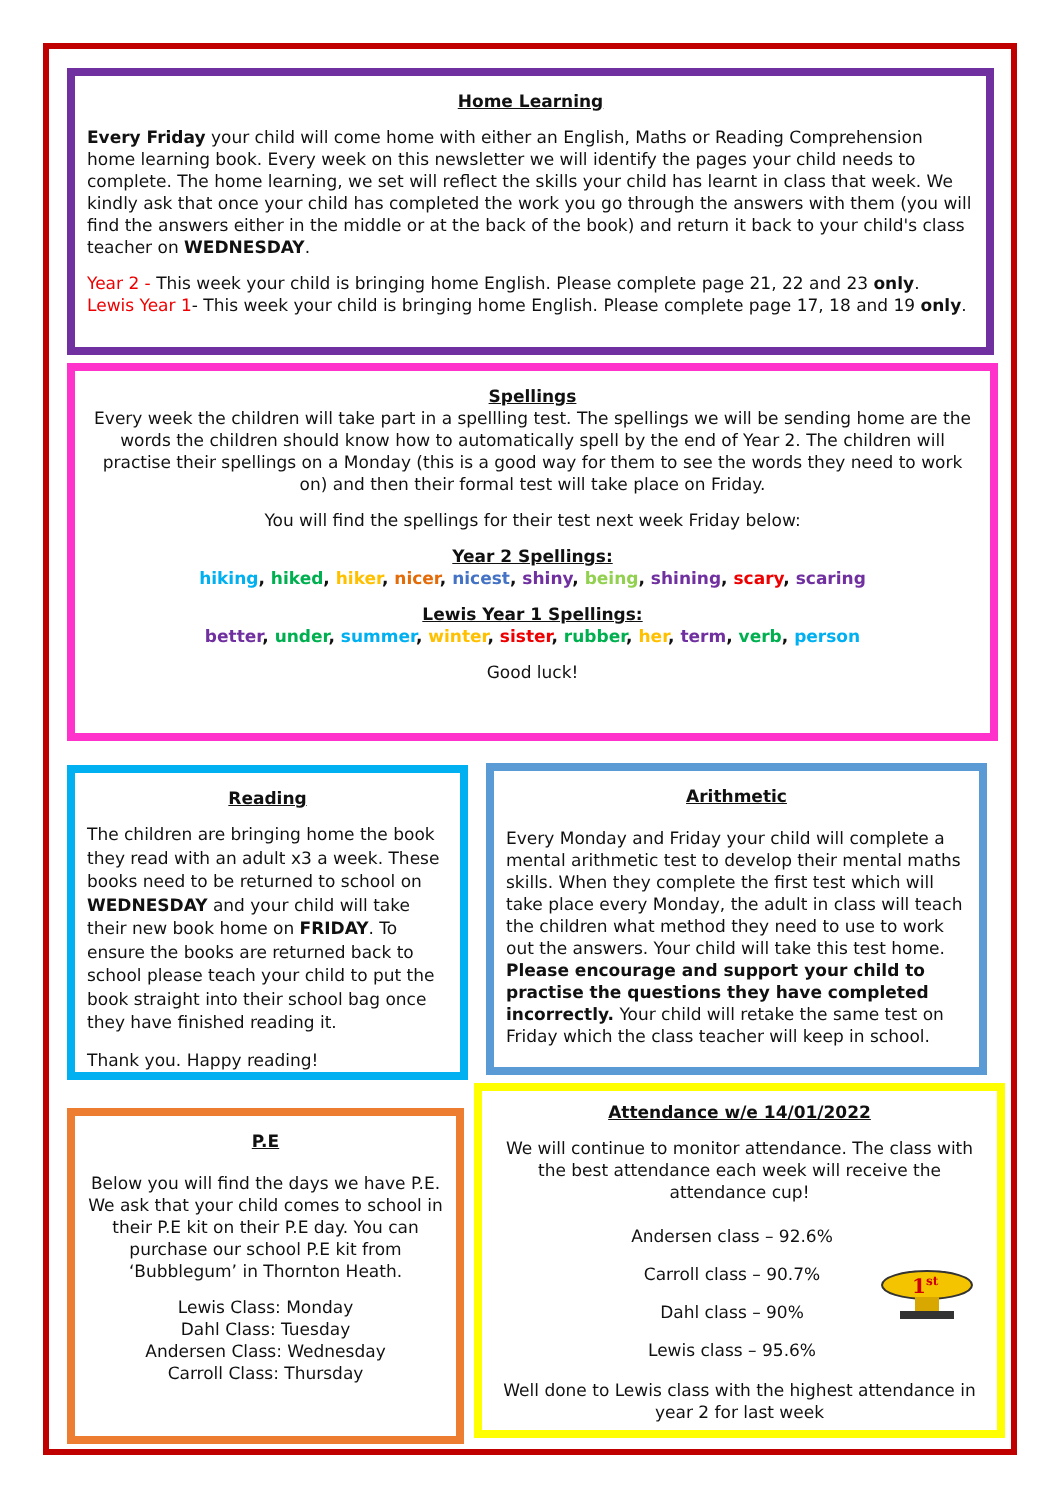Home Learning
Every Friday your child will come home with either an English, Maths or Reading Comprehension home learning book. Every week on this newsletter we will identify the pages your child needs to complete. The home learning, we set will reflect the skills your child has learnt in class that week. We kindly ask that once your child has completed the work you go through the answers with them (you will find the answers either in the middle or at the back of the book) and return it back to your child's class teacher on WEDNESDAY.
Year 2 - This week your child is bringing home English. Please complete page 21, 22 and 23 only.
Lewis Year 1- This week your child is bringing home English. Please complete page 17, 18 and 19 only.
Spellings
Every week the children will take part in a spellling test. The spellings we will be sending home are the words the children should know how to automatically spell by the end of Year 2. The children will practise their spellings on a Monday (this is a good way for them to see the words they need to work on) and then their formal test will take place on Friday.
You will find the spellings for their test next week Friday below:
Year 2 Spellings:
hiking, hiked, hiker, nicer, nicest, shiny, being, shining, scary, scaring
Lewis Year 1 Spellings:
better, under, summer, winter, sister, rubber, her, term, verb, person
Good luck!
Reading
The children are bringing home the book they read with an adult x3 a week. These books need to be returned to school on WEDNESDAY and your child will take their new book home on FRIDAY. To ensure the books are returned back to school please teach your child to put the book straight into their school bag once they have finished reading it.
Thank you. Happy reading!
Arithmetic
Every Monday and Friday your child will complete a mental arithmetic test to develop their mental maths skills. When they complete the first test which will take place every Monday, the adult in class will teach the children what method they need to use to work out the answers. Your child will take this test home. Please encourage and support your child to practise the questions they have completed incorrectly. Your child will retake the same test on Friday which the class teacher will keep in school.
P.E
Below you will find the days we have P.E. We ask that your child comes to school in their P.E kit on their P.E day. You can purchase our school P.E kit from ‘Bubblegum’ in Thornton Heath.
Lewis Class: Monday
Dahl Class: Tuesday
Andersen Class: Wednesday
Carroll Class: Thursday
Attendance w/e 14/01/2022
We will continue to monitor attendance. The class with the best attendance each week will receive the attendance cup!
Andersen class – 92.6%
Carroll class – 90.7%
Dahl class – 90%
Lewis class – 95.6%
1st
Well done to Lewis class with the highest attendance in year 2 for last week